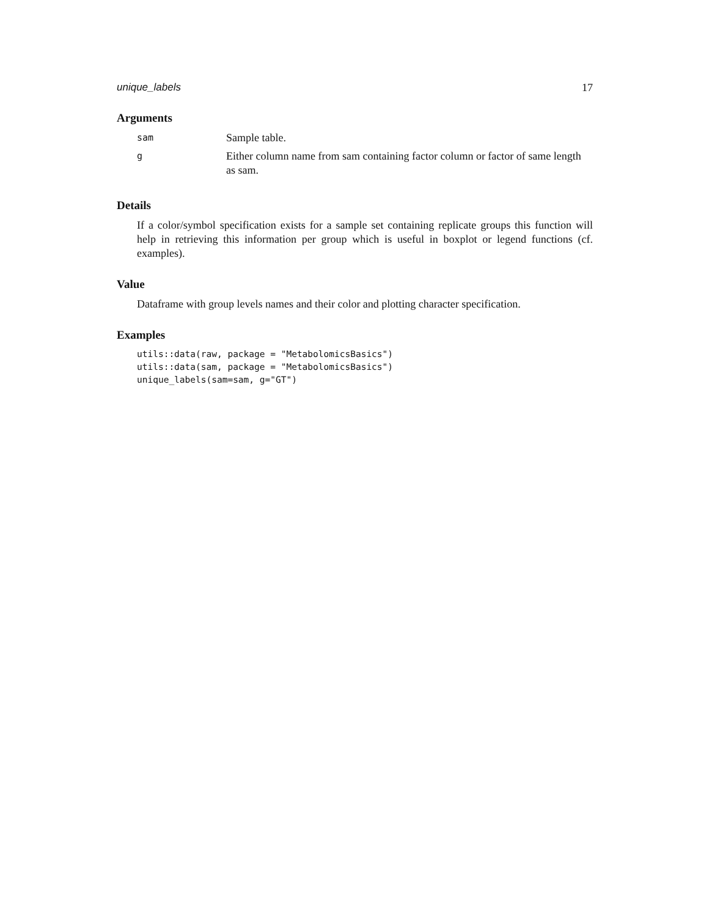unique_labels 17
Arguments
| sam | Sample table. |
| g | Either column name from sam containing factor column or factor of same length as sam. |
Details
If a color/symbol specification exists for a sample set containing replicate groups this function will help in retrieving this information per group which is useful in boxplot or legend functions (cf. examples).
Value
Dataframe with group levels names and their color and plotting character specification.
Examples
utils::data(raw, package = "MetabolomicsBasics")
utils::data(sam, package = "MetabolomicsBasics")
unique_labels(sam=sam, g="GT")